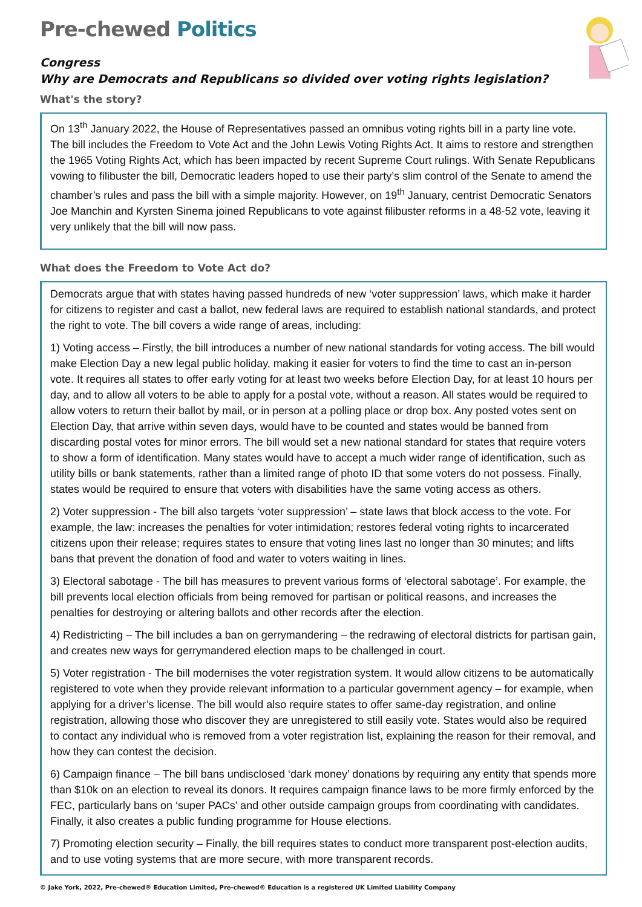Pre-chewed Politics
Congress
Why are Democrats and Republicans so divided over voting rights legislation?
What's the story?
On 13<sup>th</sup> January 2022, the House of Representatives passed an omnibus voting rights bill in a party line vote. The bill includes the Freedom to Vote Act and the John Lewis Voting Rights Act. It aims to restore and strengthen the 1965 Voting Rights Act, which has been impacted by recent Supreme Court rulings. With Senate Republicans vowing to filibuster the bill, Democratic leaders hoped to use their party’s slim control of the Senate to amend the chamber’s rules and pass the bill with a simple majority. However, on 19<sup>th</sup> January, centrist Democratic Senators Joe Manchin and Kyrsten Sinema joined Republicans to vote against filibuster reforms in a 48-52 vote, leaving it very unlikely that the bill will now pass.
What does the Freedom to Vote Act do?
Democrats argue that with states having passed hundreds of new ‘voter suppression’ laws, which make it harder for citizens to register and cast a ballot, new federal laws are required to establish national standards, and protect the right to vote. The bill covers a wide range of areas, including:
1) Voting access – Firstly, the bill introduces a number of new national standards for voting access. The bill would make Election Day a new legal public holiday, making it easier for voters to find the time to cast an in-person vote. It requires all states to offer early voting for at least two weeks before Election Day, for at least 10 hours per day, and to allow all voters to be able to apply for a postal vote, without a reason. All states would be required to allow voters to return their ballot by mail, or in person at a polling place or drop box. Any posted votes sent on Election Day, that arrive within seven days, would have to be counted and states would be banned from discarding postal votes for minor errors. The bill would set a new national standard for states that require voters to show a form of identification. Many states would have to accept a much wider range of identification, such as utility bills or bank statements, rather than a limited range of photo ID that some voters do not possess. Finally, states would be required to ensure that voters with disabilities have the same voting access as others.
2) Voter suppression - The bill also targets ‘voter suppression’ – state laws that block access to the vote. For example, the law: increases the penalties for voter intimidation; restores federal voting rights to incarcerated citizens upon their release; requires states to ensure that voting lines last no longer than 30 minutes; and lifts bans that prevent the donation of food and water to voters waiting in lines.
3) Electoral sabotage - The bill has measures to prevent various forms of ‘electoral sabotage’. For example, the bill prevents local election officials from being removed for partisan or political reasons, and increases the penalties for destroying or altering ballots and other records after the election.
4) Redistricting – The bill includes a ban on gerrymandering – the redrawing of electoral districts for partisan gain, and creates new ways for gerrymandered election maps to be challenged in court.
5) Voter registration - The bill modernises the voter registration system. It would allow citizens to be automatically registered to vote when they provide relevant information to a particular government agency – for example, when applying for a driver’s license. The bill would also require states to offer same-day registration, and online registration, allowing those who discover they are unregistered to still easily vote. States would also be required to contact any individual who is removed from a voter registration list, explaining the reason for their removal, and how they can contest the decision.
6) Campaign finance – The bill bans undisclosed ‘dark money’ donations by requiring any entity that spends more than $10k on an election to reveal its donors. It requires campaign finance laws to be more firmly enforced by the FEC, particularly bans on ‘super PACs’ and other outside campaign groups from coordinating with candidates. Finally, it also creates a public funding programme for House elections.
7) Promoting election security – Finally, the bill requires states to conduct more transparent post-election audits, and to use voting systems that are more secure, with more transparent records.
© Jake York, 2022, Pre-chewed® Education Limited, Pre-chewed® Education is a registered UK Limited Liability Company